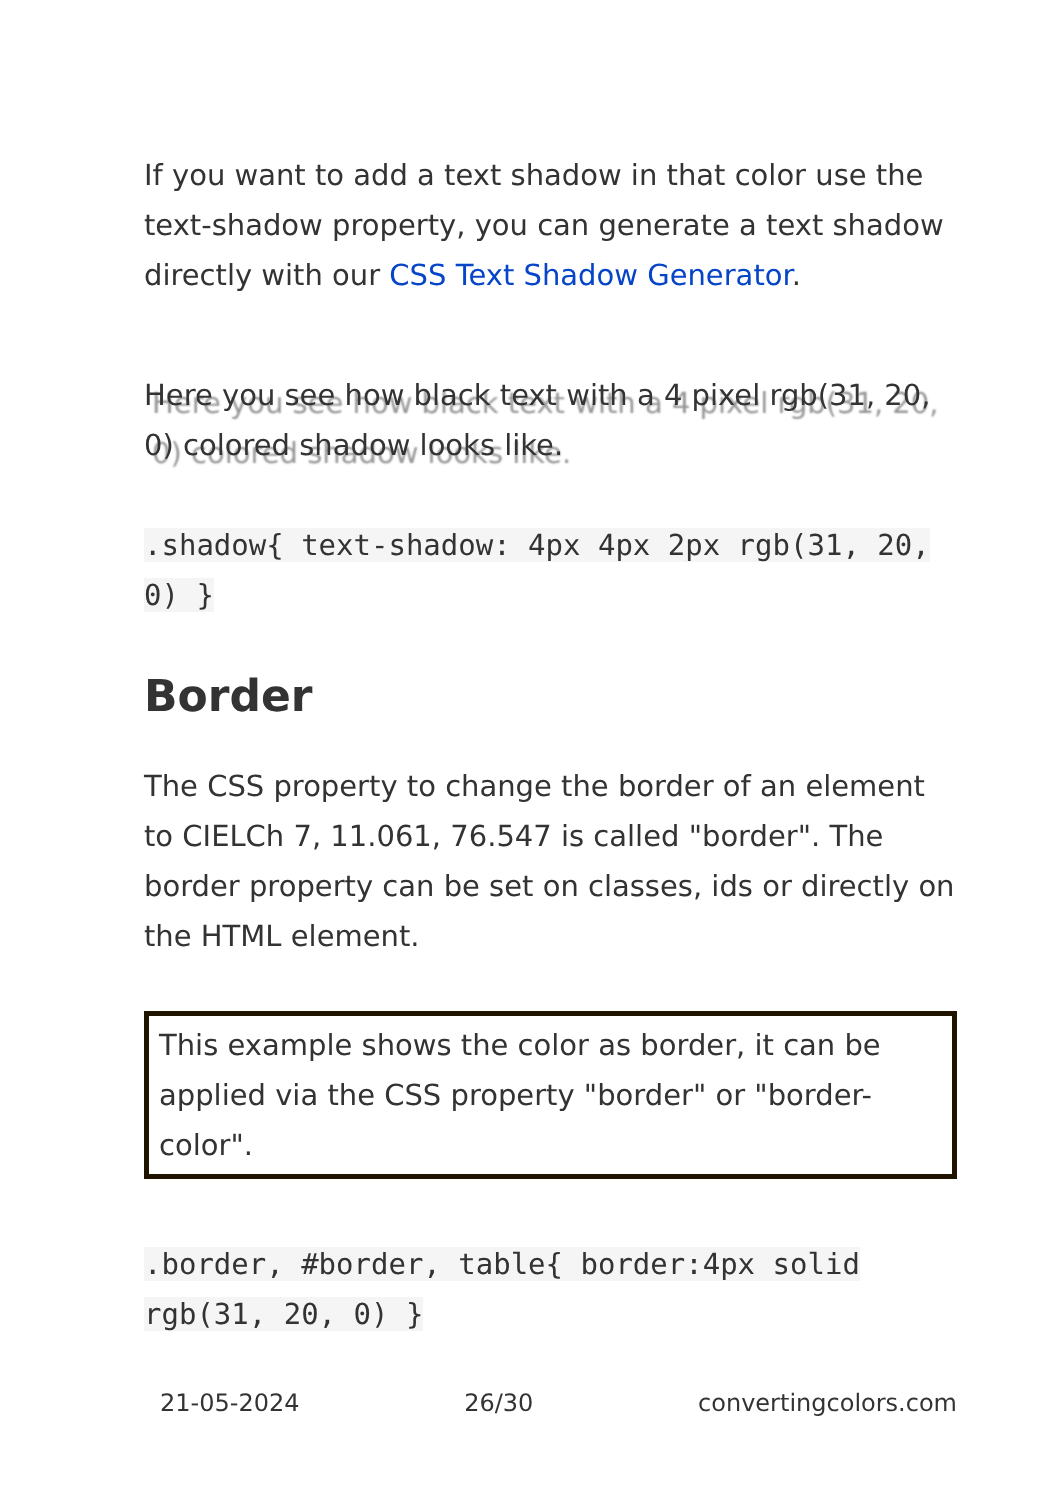If you want to add a text shadow in that color use the text-shadow property, you can generate a text shadow directly with our CSS Text Shadow Generator.
Here you see how black text with a 4 pixel rgb(31, 20, 0) colored shadow looks like.
.shadow{ text-shadow: 4px 4px 2px rgb(31, 20, 0) }
Border
The CSS property to change the border of an element to CIELCh 7, 11.061, 76.547 is called "border". The border property can be set on classes, ids or directly on the HTML element.
This example shows the color as border, it can be applied via the CSS property "border" or "border-color".
.border, #border, table{ border:4px solid rgb(31, 20, 0) }
21-05-2024 26/30 convertingcolors.com